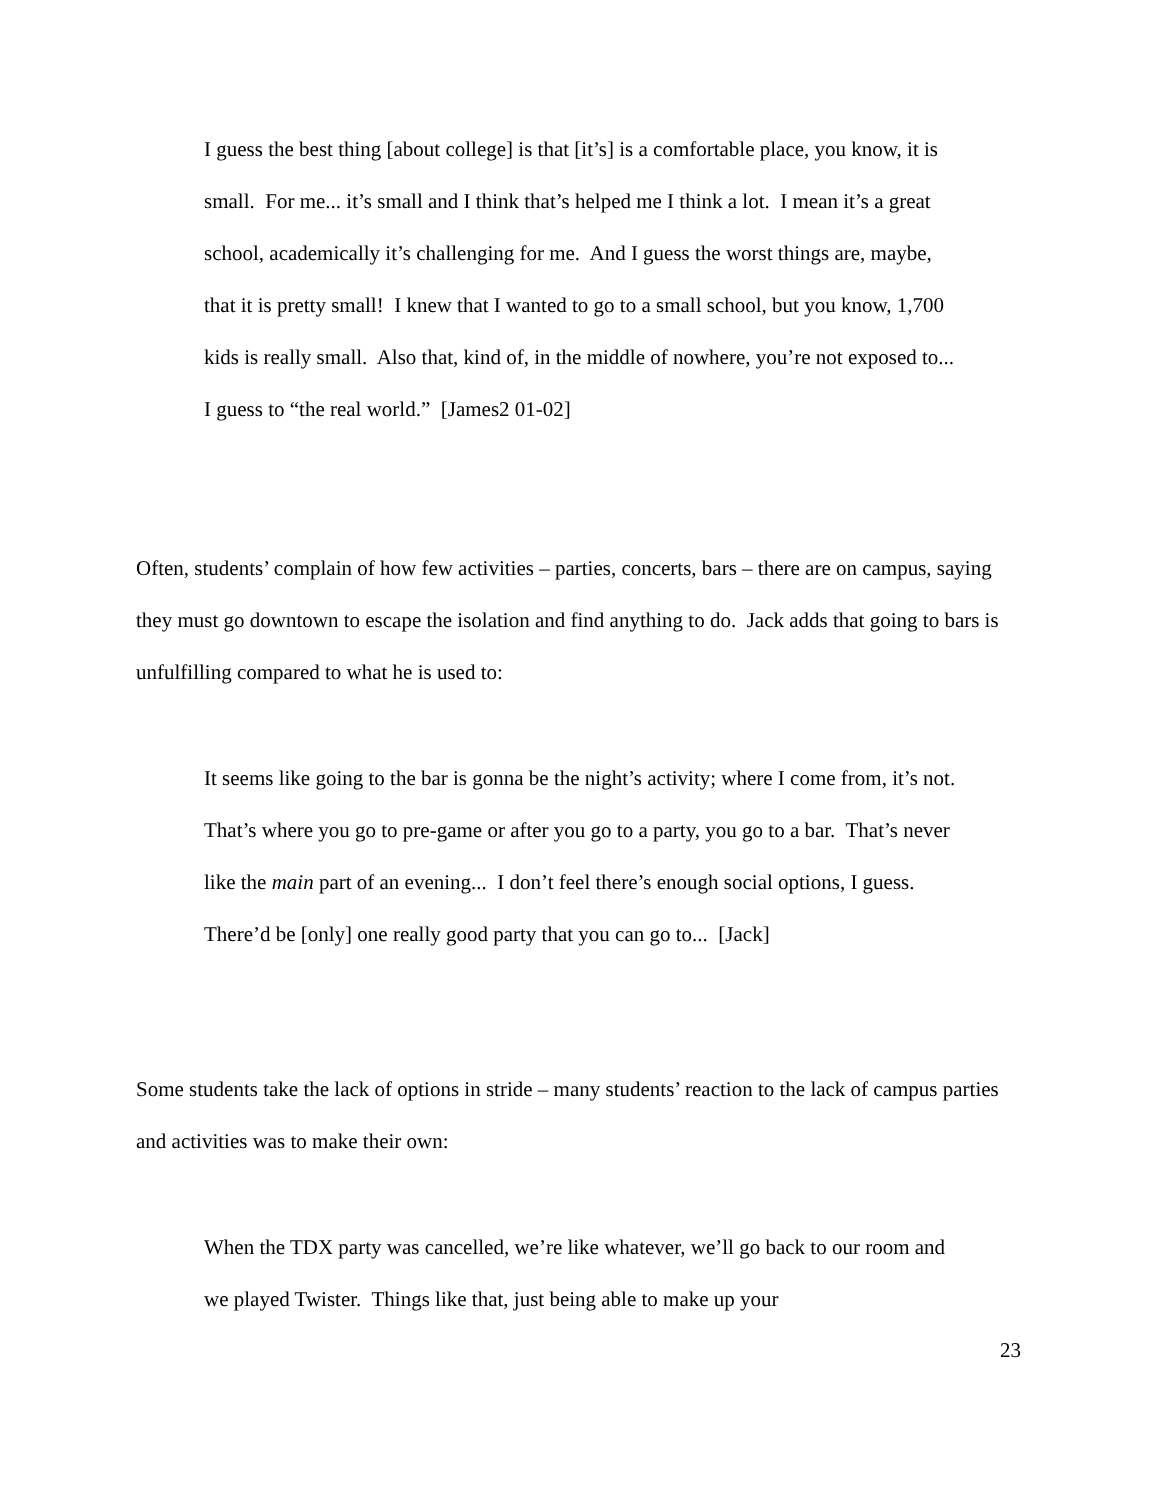I guess the best thing [about college] is that [it’s] is a comfortable place, you know, it is small. For me... it’s small and I think that’s helped me I think a lot. I mean it’s a great school, academically it’s challenging for me. And I guess the worst things are, maybe, that it is pretty small! I knew that I wanted to go to a small school, but you know, 1,700 kids is really small. Also that, kind of, in the middle of nowhere, you’re not exposed to... I guess to “the real world.” [James2 01-02]
Often, students’ complain of how few activities – parties, concerts, bars – there are on campus, saying they must go downtown to escape the isolation and find anything to do. Jack adds that going to bars is unfulfilling compared to what he is used to:
It seems like going to the bar is gonna be the night’s activity; where I come from, it’s not. That’s where you go to pre-game or after you go to a party, you go to a bar. That’s never like the main part of an evening... I don’t feel there’s enough social options, I guess. There’d be [only] one really good party that you can go to... [Jack]
Some students take the lack of options in stride – many students’ reaction to the lack of campus parties and activities was to make their own:
When the TDX party was cancelled, we’re like whatever, we’ll go back to our room and we played Twister. Things like that, just being able to make up your
23